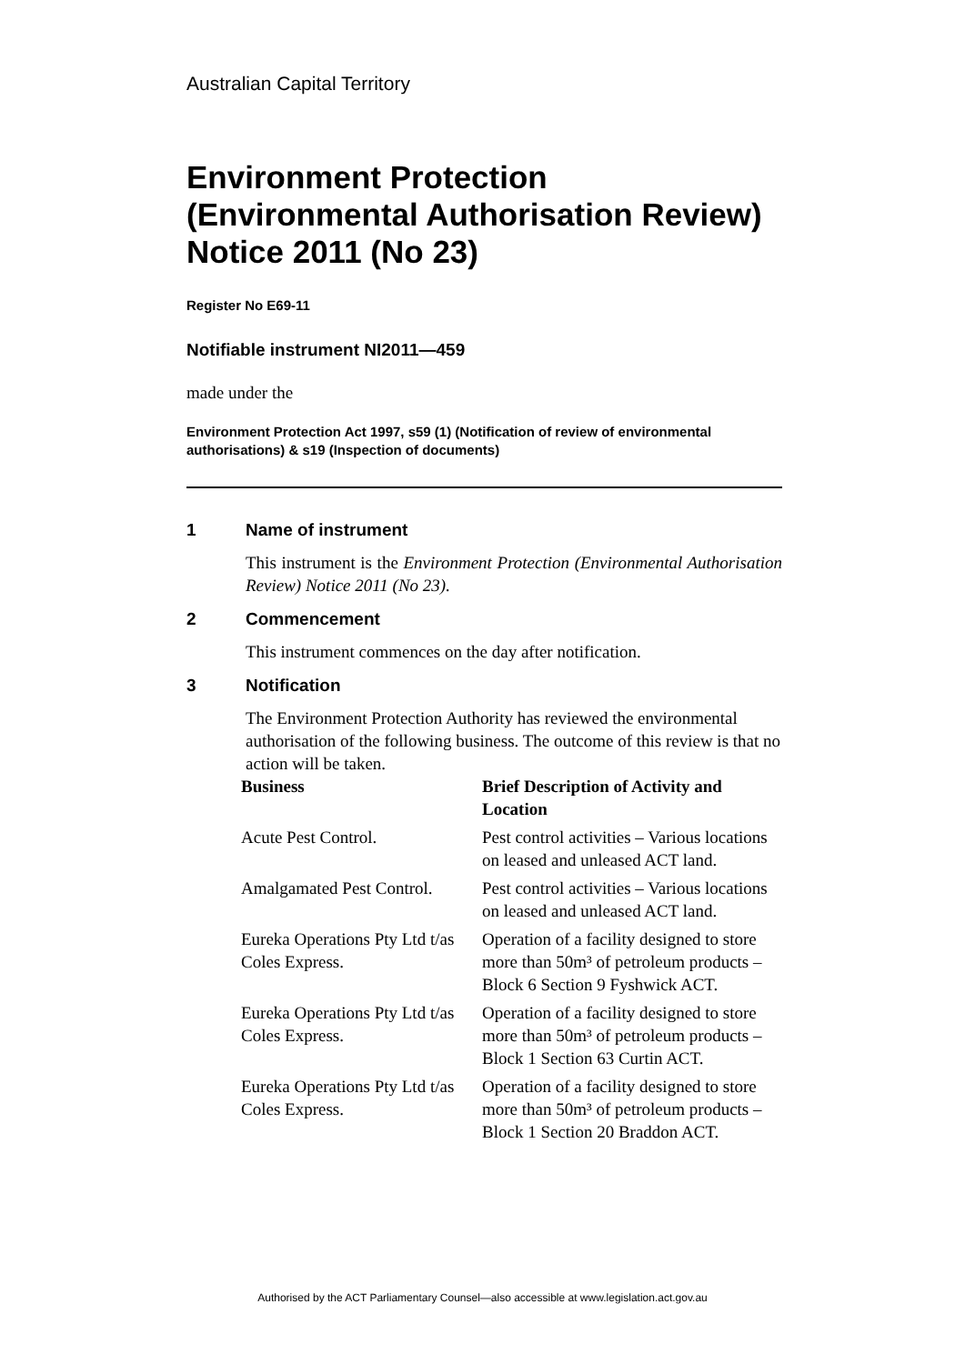Australian Capital Territory
Environment Protection (Environmental Authorisation Review) Notice 2011 (No 23)
Register No E69-11
Notifiable instrument NI2011—459
made under the
Environment Protection Act 1997, s59 (1) (Notification of review of environmental authorisations) & s19 (Inspection of documents)
1 Name of instrument
This instrument is the Environment Protection (Environmental Authorisation Review) Notice 2011 (No 23).
2 Commencement
This instrument commences on the day after notification.
3 Notification
The Environment Protection Authority has reviewed the environmental authorisation of the following business. The outcome of this review is that no action will be taken.
| Business | Brief Description of Activity and Location |
| --- | --- |
| Acute Pest Control. | Pest control activities – Various locations on leased and unleased ACT land. |
| Amalgamated Pest Control. | Pest control activities – Various locations on leased and unleased ACT land. |
| Eureka Operations Pty Ltd t/as Coles Express. | Operation of a facility designed to store more than 50m³ of petroleum products – Block 6 Section 9 Fyshwick ACT. |
| Eureka Operations Pty Ltd t/as Coles Express. | Operation of a facility designed to store more than 50m³ of petroleum products – Block 1 Section 63 Curtin ACT. |
| Eureka Operations Pty Ltd t/as Coles Express. | Operation of a facility designed to store more than 50m³ of petroleum products – Block 1 Section 20 Braddon ACT. |
Authorised by the ACT Parliamentary Counsel—also accessible at www.legislation.act.gov.au